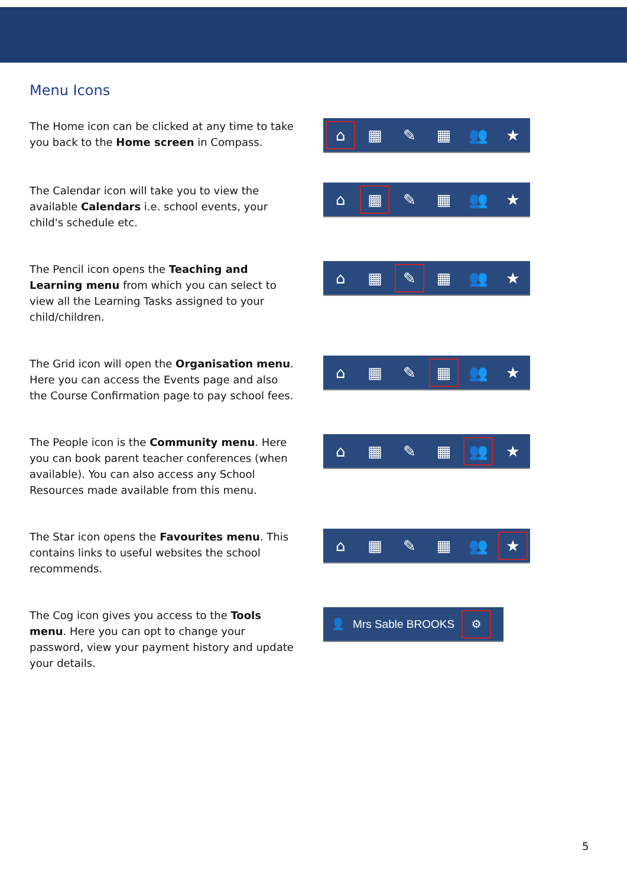Menu Icons
The Home icon can be clicked at any time to take you back to the Home screen in Compass.
⌂ ▦ ✎ ▦ 👥 ★
The Calendar icon will take you to view the available Calendars i.e. school events, your child's schedule etc.
⌂ ▦ ✎ ▦ 👥 ★
The Pencil icon opens the Teaching and Learning menu from which you can select to view all the Learning Tasks assigned to your child/children.
⌂ ▦ ✎ ▦ 👥 ★
The Grid icon will open the Organisation menu. Here you can access the Events page and also the Course Confirmation page to pay school fees.
⌂ ▦ ✎ ▦ 👥 ★
The People icon is the Community menu. Here you can book parent teacher conferences (when available). You can also access any School Resources made available from this menu.
⌂ ▦ ✎ ▦ 👥 ★
The Star icon opens the Favourites menu. This contains links to useful websites the school recommends.
⌂ ▦ ✎ ▦ 👥 ★
The Cog icon gives you access to the Tools menu. Here you can opt to change your password, view your payment history and update your details.
👤 Mrs Sable BROOKS ⚙
5